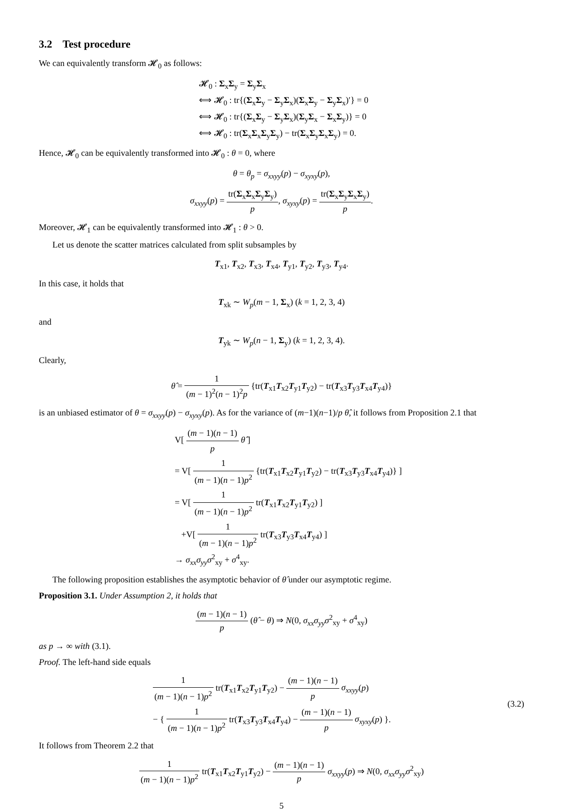3.2 Test procedure
We can equivalently transform 𝓗<sub>0</sub> as follows:
𝓗<sub>0</sub> : Σ<sub>x</sub>Σ<sub>y</sub> = Σ<sub>y</sub>Σ<sub>x</sub>
⟺ 𝓗<sub>0</sub> : tr{(Σ<sub>x</sub>Σ<sub>y</sub> − Σ<sub>y</sub>Σ<sub>x</sub>)(Σ<sub>x</sub>Σ<sub>y</sub> − Σ<sub>y</sub>Σ<sub>x</sub>)′} = 0
⟺ 𝓗<sub>0</sub> : tr{(Σ<sub>x</sub>Σ<sub>y</sub> − Σ<sub>y</sub>Σ<sub>x</sub>)(Σ<sub>y</sub>Σ<sub>x</sub> − Σ<sub>x</sub>Σ<sub>y</sub>)} = 0
⟺ 𝓗<sub>0</sub> : tr(Σ<sub>x</sub>Σ<sub>x</sub>Σ<sub>y</sub>Σ<sub>y</sub>) − tr(Σ<sub>x</sub>Σ<sub>y</sub>Σ<sub>x</sub>Σ<sub>y</sub>) = 0.
Hence, 𝓗<sub>0</sub> can be equivalently transformed into 𝓗<sub>0</sub> : θ = 0, where
θ = θ<sub>p</sub> = σ<sub>xxyy</sub>(p) − σ<sub>xyxy</sub>(p),
σ<sub>xxyy</sub>(p) = tr(Σ<sub>x</sub>Σ<sub>x</sub>Σ<sub>y</sub>Σ<sub>y</sub>) p, σ<sub>xyxy</sub>(p) = tr(Σ<sub>x</sub>Σ<sub>y</sub>Σ<sub>x</sub>Σ<sub>y</sub>) p.
Moreover, 𝓗<sub>1</sub> can be equivalently transformed into 𝓗<sub>1</sub> : θ > 0.
Let us denote the scatter matrices calculated from split subsamples by
T<sub>x1</sub>, T<sub>x2</sub>, T<sub>x3</sub>, T<sub>x4</sub>, T<sub>y1</sub>, T<sub>y2</sub>, T<sub>y3</sub>, T<sub>y4</sub>.
In this case, it holds that
T<sub>xk</sub> ∼ W<sub>p</sub>(m − 1, Σ<sub>x</sub>) (k = 1, 2, 3, 4)
and
T<sub>yk</sub> ∼ W<sub>p</sub>(n − 1, Σ<sub>y</sub>) (k = 1, 2, 3, 4).
Clearly,
θ̂ = 1 (m − 1)<sup>2</sup>(n − 1)<sup>2</sup>p {tr(T<sub>x1</sub>T<sub>x2</sub>T<sub>y1</sub>T<sub>y2</sub>) − tr(T<sub>x3</sub>T<sub>y3</sub>T<sub>x4</sub>T<sub>y4</sub>)}
is an unbiased estimator of θ = σ<sub>xxyy</sub>(p) − σ<sub>xyxy</sub>(p). As for the variance of (m−1)(n−1)/p θ̂, it follows from Proposition 2.1 that
V[ (m − 1)(n − 1) p θ̂ ]
= V[ 1 (m − 1)(n − 1)p<sup>2</sup> {tr(T<sub>x1</sub>T<sub>x2</sub>T<sub>y1</sub>T<sub>y2</sub>) − tr(T<sub>x3</sub>T<sub>y3</sub>T<sub>x4</sub>T<sub>y4</sub>)} ]
= V[ 1 (m − 1)(n − 1)p<sup>2</sup> tr(T<sub>x1</sub>T<sub>x2</sub>T<sub>y1</sub>T<sub>y2</sub>) ]
+V[ 1 (m − 1)(n − 1)p<sup>2</sup> tr(T<sub>x3</sub>T<sub>y3</sub>T<sub>x4</sub>T<sub>y4</sub>) ]
→ σ<sub>xx</sub>σ<sub>yy</sub>σ<sup>2</sup><sub>xy</sub> + σ<sup>4</sup><sub>xy</sub>.
The following proposition establishes the asymptotic behavior of θ̂ under our asymptotic regime.
Proposition 3.1. Under Assumption 2, it holds that
(m − 1)(n − 1) p (θ̂ − θ) ⇒ N(0, σ<sub>xx</sub>σ<sub>yy</sub>σ<sup>2</sup><sub>xy</sub> + σ<sup>4</sup><sub>xy</sub>)
as p → ∞ with (3.1).
Proof. The left-hand side equals
1 (m − 1)(n − 1)p<sup>2</sup> tr(T<sub>x1</sub>T<sub>x2</sub>T<sub>y1</sub>T<sub>y2</sub>) − (m − 1)(n − 1) p σ<sub>xxyy</sub>(p)
− { 1 (m − 1)(n − 1)p<sup>2</sup> tr(T<sub>x3</sub>T<sub>y3</sub>T<sub>x4</sub>T<sub>y4</sub>) − (m − 1)(n − 1) p σ<sub>xyxy</sub>(p) }.
(3.2)
It follows from Theorem 2.2 that
1 (m − 1)(n − 1)p<sup>2</sup> tr(T<sub>x1</sub>T<sub>x2</sub>T<sub>y1</sub>T<sub>y2</sub>) − (m − 1)(n − 1) p σ<sub>xxyy</sub>(p) ⇒ N(0, σ<sub>xx</sub>σ<sub>yy</sub>σ<sup>2</sup><sub>xy</sub>)
5